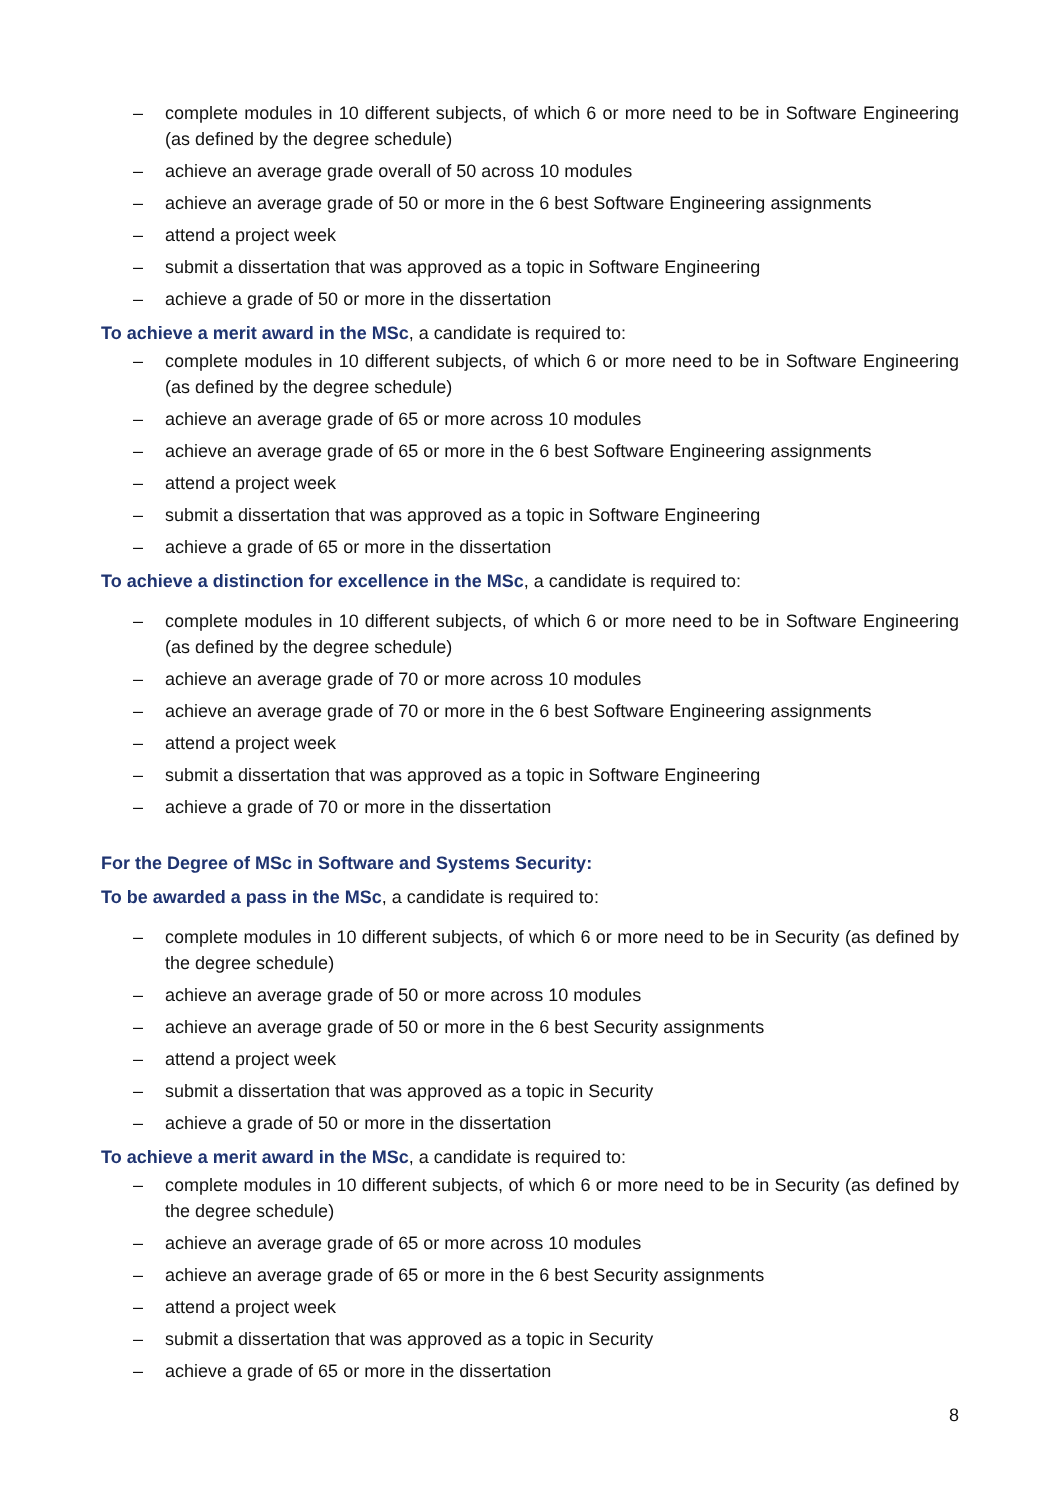– complete modules in 10 different subjects, of which 6 or more need to be in Software Engineering (as defined by the degree schedule)
– achieve an average grade overall of 50 across 10 modules
– achieve an average grade of 50 or more in the 6 best Software Engineering assignments
– attend a project week
– submit a dissertation that was approved as a topic in Software Engineering
– achieve a grade of 50 or more in the dissertation
To achieve a merit award in the MSc, a candidate is required to:
– complete modules in 10 different subjects, of which 6 or more need to be in Software Engineering (as defined by the degree schedule)
– achieve an average grade of 65 or more across 10 modules
– achieve an average grade of 65 or more in the 6 best Software Engineering assignments
– attend a project week
– submit a dissertation that was approved as a topic in Software Engineering
– achieve a grade of 65 or more in the dissertation
To achieve a distinction for excellence in the MSc, a candidate is required to:
– complete modules in 10 different subjects, of which 6 or more need to be in Software Engineering (as defined by the degree schedule)
– achieve an average grade of 70 or more across 10 modules
– achieve an average grade of 70 or more in the 6 best Software Engineering assignments
– attend a project week
– submit a dissertation that was approved as a topic in Software Engineering
– achieve a grade of 70 or more in the dissertation
For the Degree of MSc in Software and Systems Security:
To be awarded a pass in the MSc, a candidate is required to:
– complete modules in 10 different subjects, of which 6 or more need to be in Security (as defined by the degree schedule)
– achieve an average grade of 50 or more across 10 modules
– achieve an average grade of 50 or more in the 6 best Security assignments
– attend a project week
– submit a dissertation that was approved as a topic in Security
– achieve a grade of 50 or more in the dissertation
To achieve a merit award in the MSc, a candidate is required to:
– complete modules in 10 different subjects, of which 6 or more need to be in Security (as defined by the degree schedule)
– achieve an average grade of 65 or more across 10 modules
– achieve an average grade of 65 or more in the 6 best Security assignments
– attend a project week
– submit a dissertation that was approved as a topic in Security
– achieve a grade of 65 or more in the dissertation
8